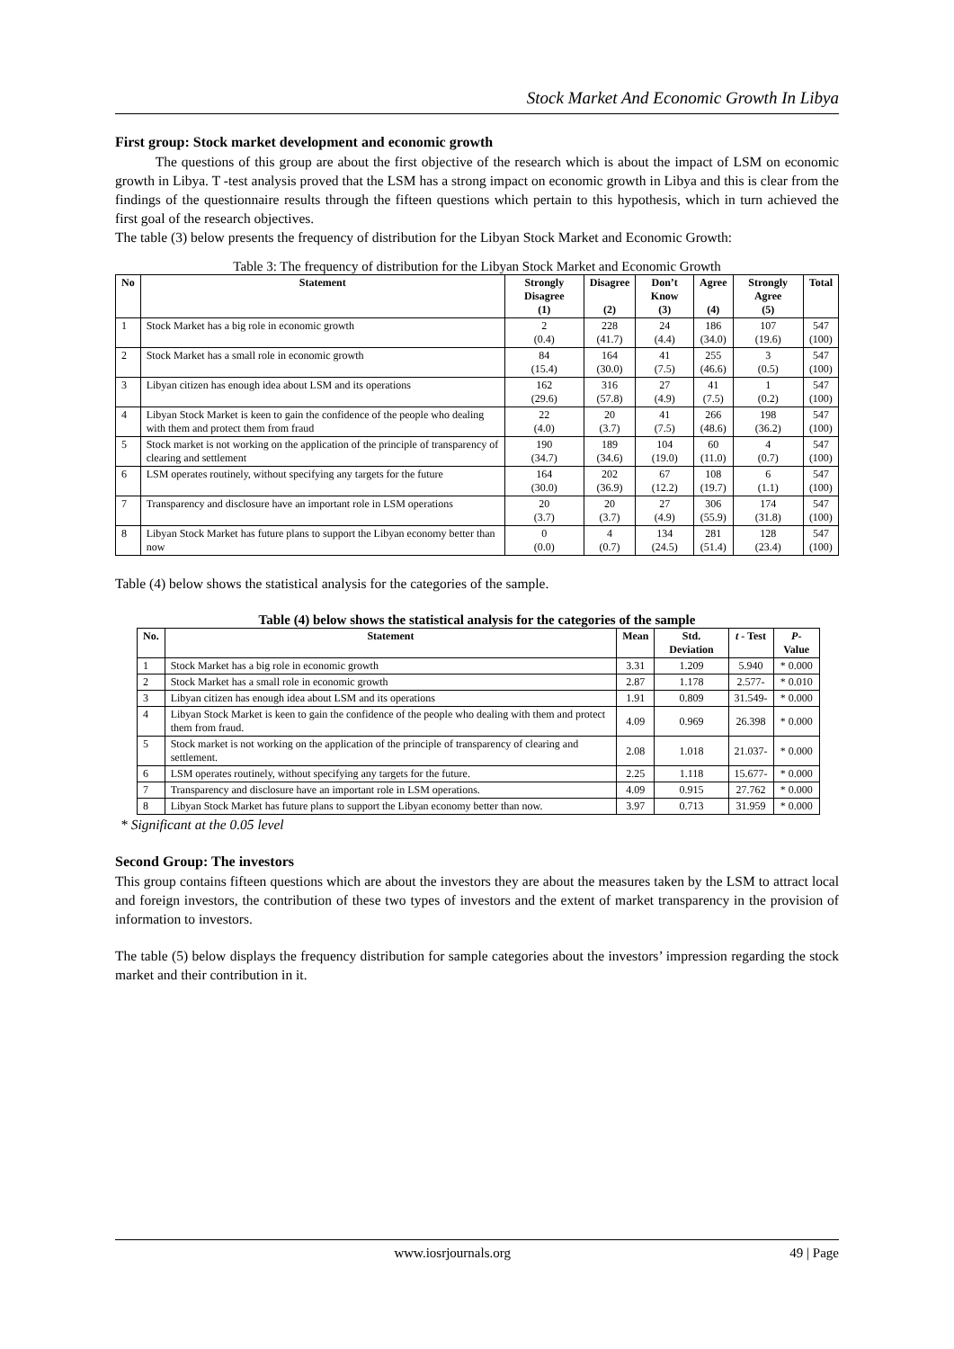Stock Market And Economic Growth In Libya
First group: Stock market development and economic growth
The questions of this group are about the first objective of the research which is about the impact of LSM on economic growth in Libya. T -test analysis proved that the LSM has a strong impact on economic growth in Libya and this is clear from the findings of the questionnaire results through the fifteen questions which pertain to this hypothesis, which in turn achieved the first goal of the research objectives.
The table (3) below presents the frequency of distribution for the Libyan Stock Market and Economic Growth:
Table 3: The frequency of distribution for the Libyan Stock Market and Economic Growth
| No | Statement | Strongly Disagree (1) | Disagree (2) | Don’t Know (3) | Agree (4) | Strongly Agree (5) | Total |
| --- | --- | --- | --- | --- | --- | --- | --- |
| 1 | Stock Market has a big role in economic growth | 2 (0.4) | 228 (41.7) | 24 (4.4) | 186 (34.0) | 107 (19.6) | 547 (100) |
| 2 | Stock Market has a small role in economic growth | 84 (15.4) | 164 (30.0) | 41 (7.5) | 255 (46.6) | 3 (0.5) | 547 (100) |
| 3 | Libyan citizen has enough idea about LSM and its operations | 162 (29.6) | 316 (57.8) | 27 (4.9) | 41 (7.5) | 1 (0.2) | 547 (100) |
| 4 | Libyan Stock Market is keen to gain the confidence of the people who dealing with them and protect them from fraud | 22 (4.0) | 20 (3.7) | 41 (7.5) | 266 (48.6) | 198 (36.2) | 547 (100) |
| 5 | Stock market is not working on the application of the principle of transparency of clearing and settlement | 190 (34.7) | 189 (34.6) | 104 (19.0) | 60 (11.0) | 4 (0.7) | 547 (100) |
| 6 | LSM operates routinely, without specifying any targets for the future | 164 (30.0) | 202 (36.9) | 67 (12.2) | 108 (19.7) | 6 (1.1) | 547 (100) |
| 7 | Transparency and disclosure have an important role in LSM operations | 20 (3.7) | 20 (3.7) | 27 (4.9) | 306 (55.9) | 174 (31.8) | 547 (100) |
| 8 | Libyan Stock Market has future plans to support the Libyan economy better than now | 0 (0.0) | 4 (0.7) | 134 (24.5) | 281 (51.4) | 128 (23.4) | 547 (100) |
Table (4) below shows the statistical analysis for the categories of the sample.
Table (4) below shows the statistical analysis for the categories of the sample
| No. | Statement | Mean | Std. Deviation | t - Test | P -Value |
| --- | --- | --- | --- | --- | --- |
| 1 | Stock Market has a big role in economic growth | 3.31 | 1.209 | 5.940 | * 0.000 |
| 2 | Stock Market has a small role in economic growth | 2.87 | 1.178 | 2.577- | * 0.010 |
| 3 | Libyan citizen has enough idea about LSM and its operations | 1.91 | 0.809 | 31.549- | * 0.000 |
| 4 | Libyan Stock Market is keen to gain the confidence of the people who dealing with them and protect them from fraud. | 4.09 | 0.969 | 26.398 | * 0.000 |
| 5 | Stock market is not working on the application of the principle of transparency of clearing and settlement. | 2.08 | 1.018 | 21.037- | * 0.000 |
| 6 | LSM operates routinely, without specifying any targets for the future. | 2.25 | 1.118 | 15.677- | * 0.000 |
| 7 | Transparency and disclosure have an important role in LSM operations. | 4.09 | 0.915 | 27.762 | * 0.000 |
| 8 | Libyan Stock Market has future plans to support the Libyan economy better than now. | 3.97 | 0.713 | 31.959 | * 0.000 |
* Significant at the 0.05 level
Second Group: The investors
This group contains fifteen questions which are about the investors they are about the measures taken by the LSM to attract local and foreign investors, the contribution of these two types of investors and the extent of market transparency in the provision of information to investors.
The table (5) below displays the frequency distribution for sample categories about the investors’ impression regarding the stock market and their contribution in it.
49 | Page
www.iosrjournals.org